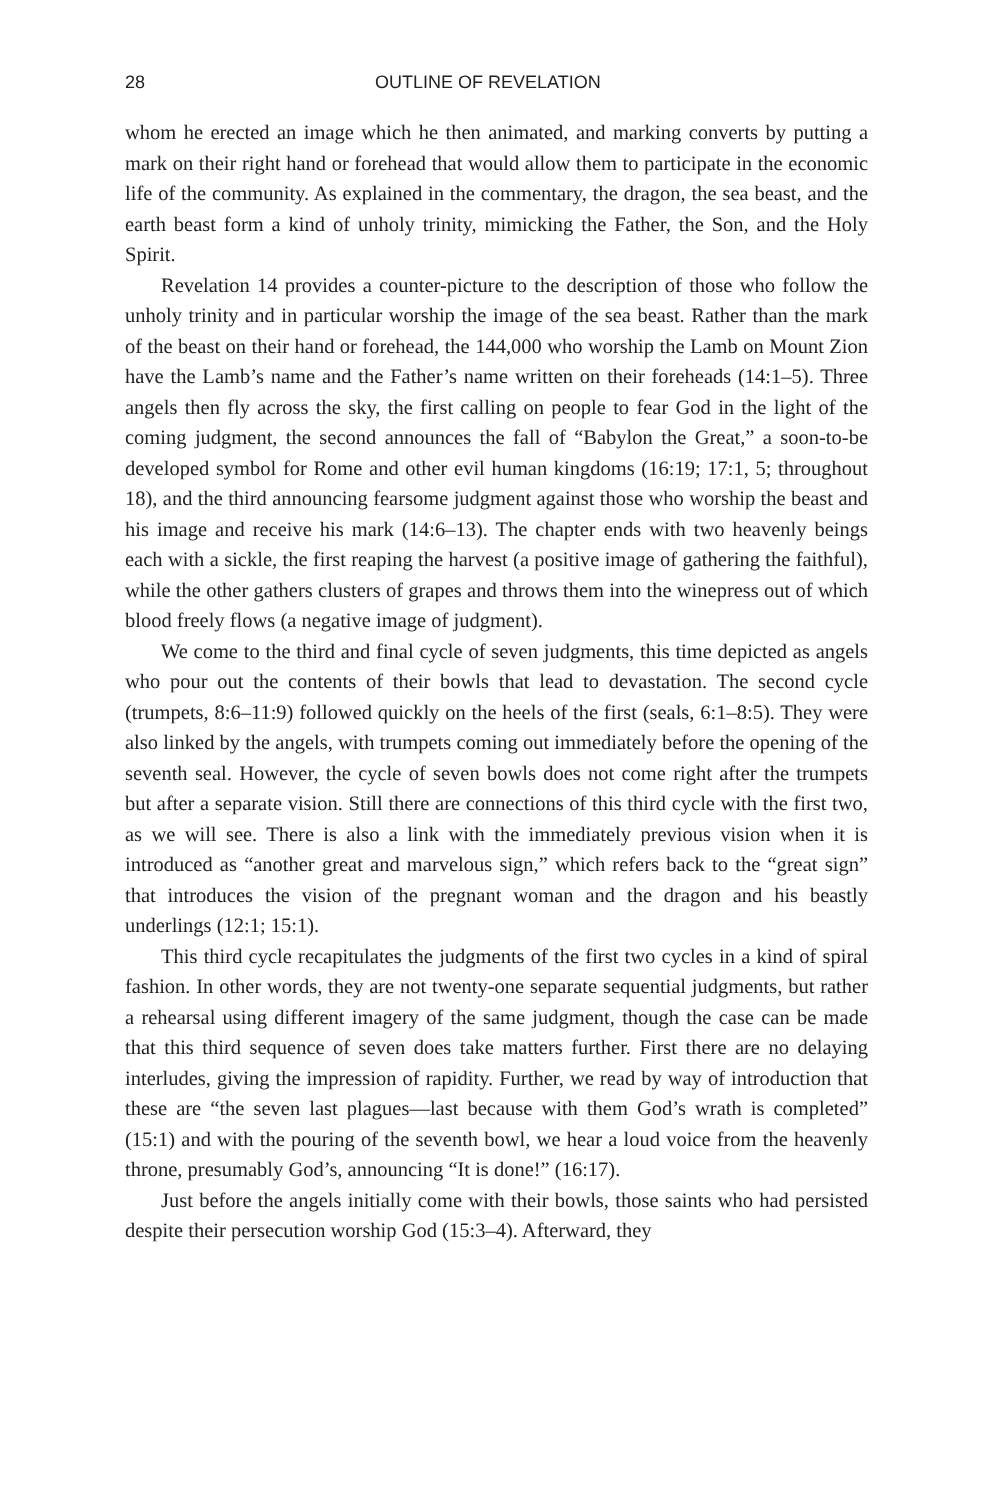28 OUTLINE OF REVELATION
whom he erected an image which he then animated, and marking converts by putting a mark on their right hand or forehead that would allow them to participate in the economic life of the community. As explained in the commentary, the dragon, the sea beast, and the earth beast form a kind of unholy trinity, mimicking the Father, the Son, and the Holy Spirit.
Revelation 14 provides a counter-picture to the description of those who follow the unholy trinity and in particular worship the image of the sea beast. Rather than the mark of the beast on their hand or forehead, the 144,000 who worship the Lamb on Mount Zion have the Lamb’s name and the Father’s name written on their foreheads (14:1–5). Three angels then fly across the sky, the first calling on people to fear God in the light of the coming judgment, the second announces the fall of “Babylon the Great,” a soon-to-be developed symbol for Rome and other evil human kingdoms (16:19; 17:1, 5; throughout 18), and the third announcing fearsome judgment against those who worship the beast and his image and receive his mark (14:6–13). The chapter ends with two heavenly beings each with a sickle, the first reaping the harvest (a positive image of gathering the faithful), while the other gathers clusters of grapes and throws them into the winepress out of which blood freely flows (a negative image of judgment).
We come to the third and final cycle of seven judgments, this time depicted as angels who pour out the contents of their bowls that lead to devastation. The second cycle (trumpets, 8:6–11:9) followed quickly on the heels of the first (seals, 6:1–8:5). They were also linked by the angels, with trumpets coming out immediately before the opening of the seventh seal. However, the cycle of seven bowls does not come right after the trumpets but after a separate vision. Still there are connections of this third cycle with the first two, as we will see. There is also a link with the immediately previous vision when it is introduced as “another great and marvelous sign,” which refers back to the “great sign” that introduces the vision of the pregnant woman and the dragon and his beastly underlings (12:1; 15:1).
This third cycle recapitulates the judgments of the first two cycles in a kind of spiral fashion. In other words, they are not twenty-one separate sequential judgments, but rather a rehearsal using different imagery of the same judgment, though the case can be made that this third sequence of seven does take matters further. First there are no delaying interludes, giving the impression of rapidity. Further, we read by way of introduction that these are “the seven last plagues—last because with them God’s wrath is completed” (15:1) and with the pouring of the seventh bowl, we hear a loud voice from the heavenly throne, presumably God’s, announcing “It is done!” (16:17).
Just before the angels initially come with their bowls, those saints who had persisted despite their persecution worship God (15:3–4). Afterward, they